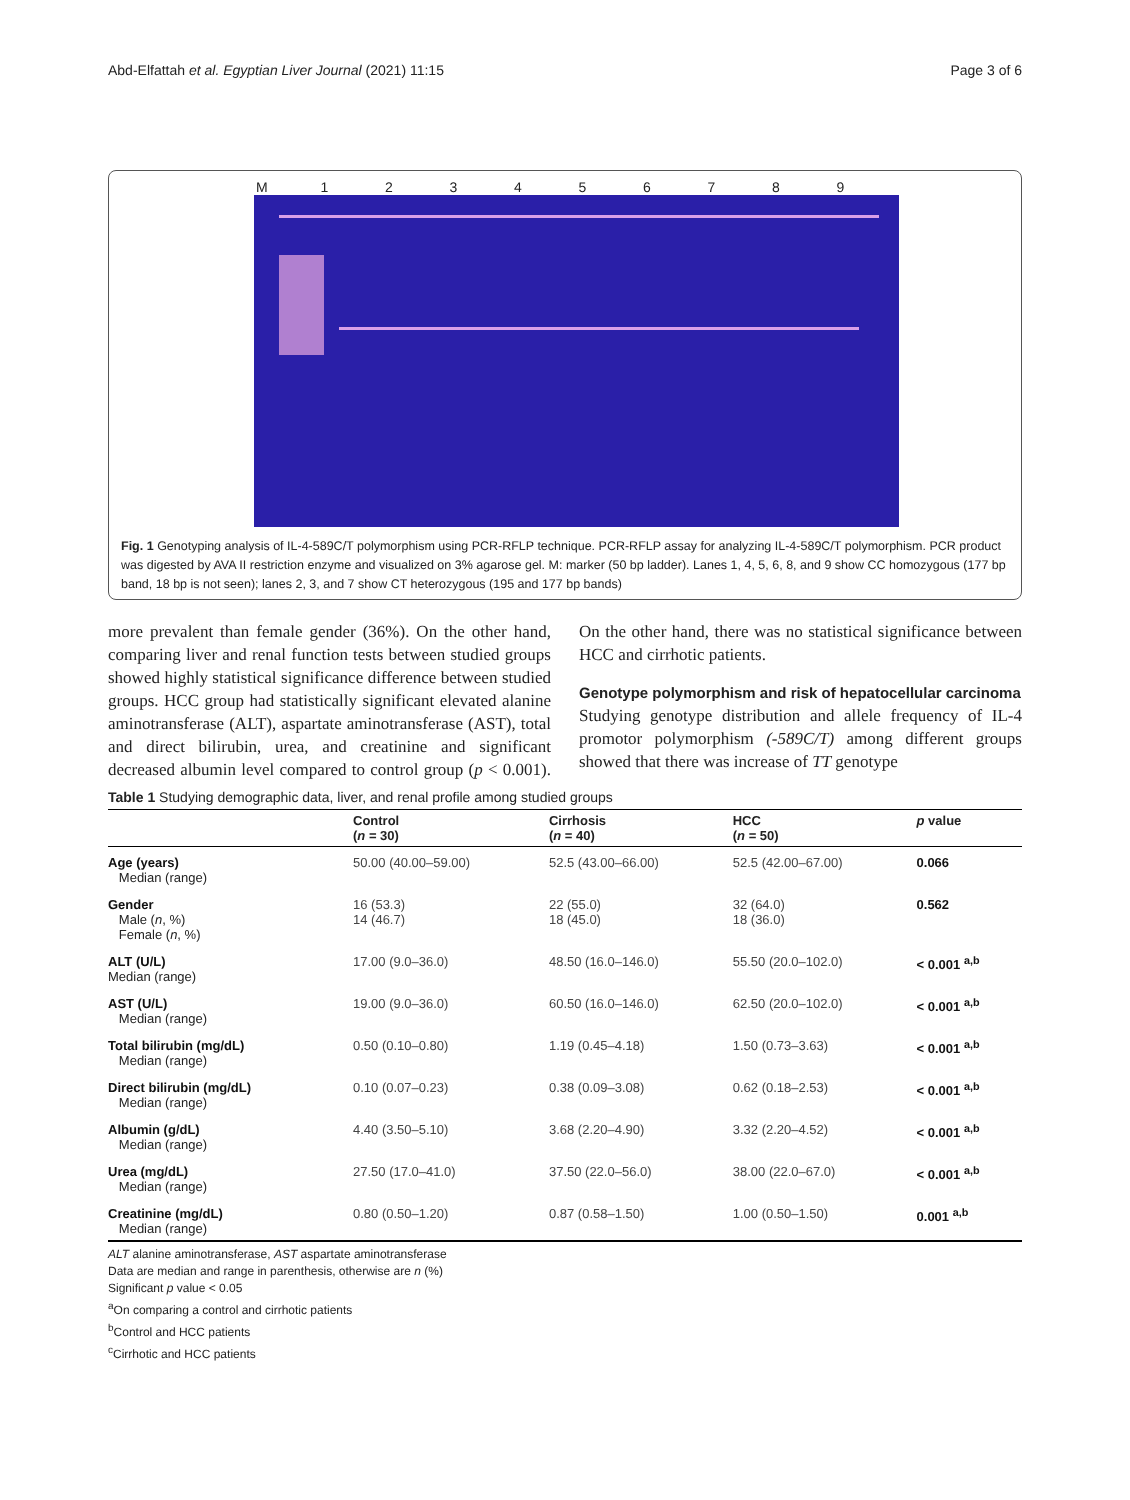Abd-Elfattah et al. Egyptian Liver Journal (2021) 11:15 Page 3 of 6
M 123456789
Fig. 1 Genotyping analysis of IL-4-589C/T polymorphism using PCR-RFLP technique. PCR-RFLP assay for analyzing IL-4-589C/T polymorphism. PCR product was digested by AVA II restriction enzyme and visualized on 3% agarose gel. M: marker (50 bp ladder). Lanes 1, 4, 5, 6, 8, and 9 show CC homozygous (177 bp band, 18 bp is not seen); lanes 2, 3, and 7 show CT heterozygous (195 and 177 bp bands)
more prevalent than female gender (36%). On the other hand, comparing liver and renal function tests between studied groups showed highly statistical significance difference between studied groups. HCC group had statistically significant elevated alanine aminotransferase (ALT), aspartate aminotransferase (AST), total and direct bilirubin, urea, and creatinine and significant decreased albumin level compared to control group (p < 0.001). On the other hand, there was no statistical significance between HCC and cirrhotic patients.
Genotype polymorphism and risk of hepatocellular carcinoma
Studying genotype distribution and allele frequency of IL-4 promotor polymorphism (-589C/T) among different groups showed that there was increase of TT genotype
Table 1 Studying demographic data, liver, and renal profile among studied groups
| | Control ( n = 30) | Cirrhosis ( n = 40) | HCC ( n = 50) | p value |
| --- | --- | --- | --- | --- |
| Age (years) Median (range) | 50.00 (40.00–59.00) | 52.5 (43.00–66.00) | 52.5 (42.00–67.00) | 0.066 |
| Gender Male ( n , %) Female ( n , %) | 16 (53.3) 14 (46.7) | 22 (55.0) 18 (45.0) | 32 (64.0) 18 (36.0) | 0.562 |
| ALT (U/L) Median (range) | 17.00 (9.0–36.0) | 48.50 (16.0–146.0) | 55.50 (20.0–102.0) | < 0.001 <sup>a,b</sup> |
| AST (U/L) Median (range) | 19.00 (9.0–36.0) | 60.50 (16.0–146.0) | 62.50 (20.0–102.0) | < 0.001 <sup>a,b</sup> |
| Total bilirubin (mg/dL) Median (range) | 0.50 (0.10–0.80) | 1.19 (0.45–4.18) | 1.50 (0.73–3.63) | < 0.001 <sup>a,b</sup> |
| Direct bilirubin (mg/dL) Median (range) | 0.10 (0.07–0.23) | 0.38 (0.09–3.08) | 0.62 (0.18–2.53) | < 0.001 <sup>a,b</sup> |
| Albumin (g/dL) Median (range) | 4.40 (3.50–5.10) | 3.68 (2.20–4.90) | 3.32 (2.20–4.52) | < 0.001 <sup>a,b</sup> |
| Urea (mg/dL) Median (range) | 27.50 (17.0–41.0) | 37.50 (22.0–56.0) | 38.00 (22.0–67.0) | < 0.001 <sup>a,b</sup> |
| Creatinine (mg/dL) Median (range) | 0.80 (0.50–1.20) | 0.87 (0.58–1.50) | 1.00 (0.50–1.50) | 0.001 <sup>a,b</sup> |
ALT alanine aminotransferase, AST aspartate aminotransferase
Data are median and range in parenthesis, otherwise are n (%)
Significant p value < 0.05
<sup>a</sup> On comparing a control and cirrhotic patients
<sup>b</sup> Control and HCC patients
<sup>c</sup> Cirrhotic and HCC patients